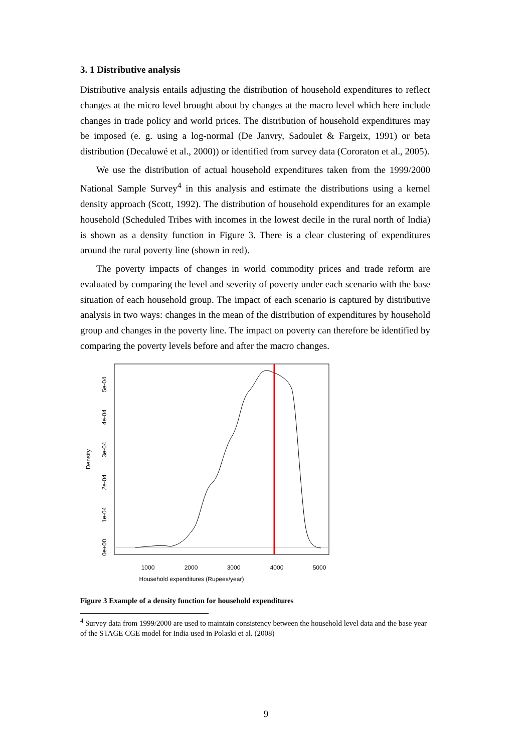3. 1 Distributive analysis
Distributive analysis entails adjusting the distribution of household expenditures to reflect changes at the micro level brought about by changes at the macro level which here include changes in trade policy and world prices. The distribution of household expenditures may be imposed (e. g. using a log-normal (De Janvry, Sadoulet & Fargeix, 1991) or beta distribution (Decaluwé et al., 2000)) or identified from survey data (Cororaton et al., 2005).
We use the distribution of actual household expenditures taken from the 1999/2000 National Sample Survey<sup>4</sup> in this analysis and estimate the distributions using a kernel density approach (Scott, 1992). The distribution of household expenditures for an example household (Scheduled Tribes with incomes in the lowest decile in the rural north of India) is shown as a density function in Figure 3. There is a clear clustering of expenditures around the rural poverty line (shown in red).
The poverty impacts of changes in world commodity prices and trade reform are evaluated by comparing the level and severity of poverty under each scenario with the base situation of each household group. The impact of each scenario is captured by distributive analysis in two ways: changes in the mean of the distribution of expenditures by household group and changes in the poverty line. The impact on poverty can therefore be identified by comparing the poverty levels before and after the macro changes.
Density
1000
2000
3000
4000
5000
Household expenditures (Rupees/year)
0e+00
1e-04
2e-04
3e-04
4e-04
5e-04
Figure 3 Example of a density function for household expenditures
<sup>4</sup> Survey data from 1999/2000 are used to maintain consistency between the household level data and the base year of the STAGE CGE model for India used in Polaski et al. (2008)
9